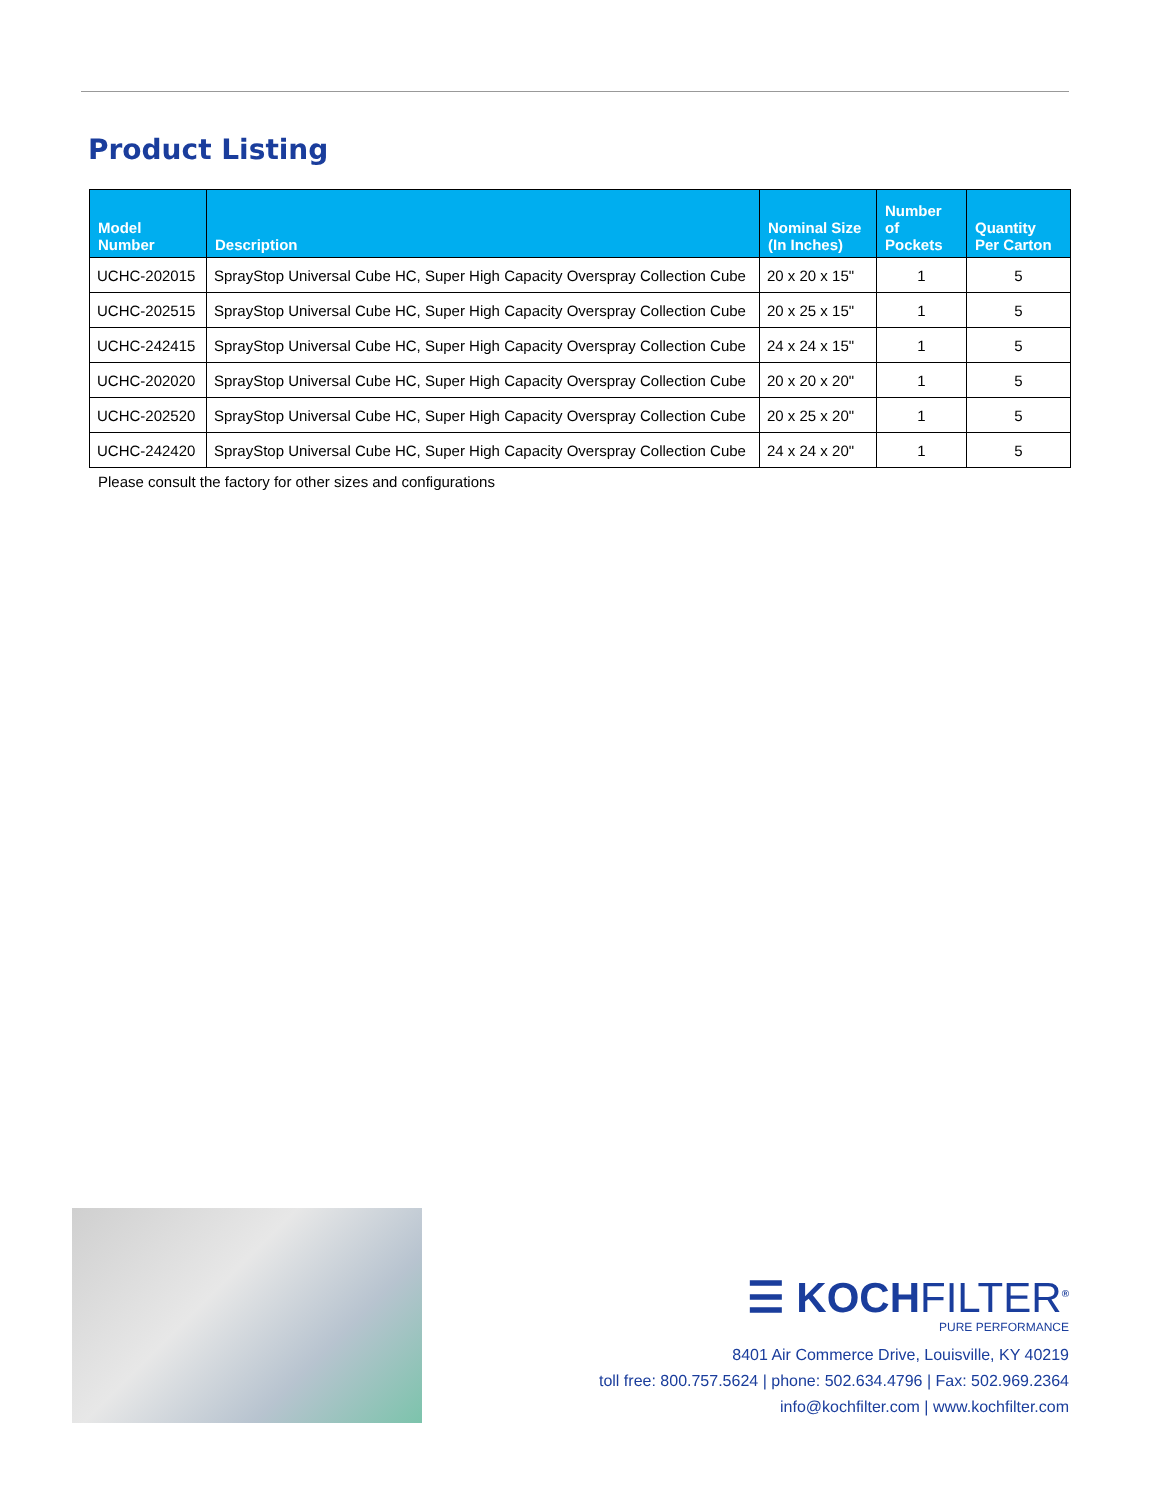Product Listing
| Model Number | Description | Nominal Size (In Inches) | Number of Pockets | Quantity Per Carton |
| --- | --- | --- | --- | --- |
| UCHC-202015 | SprayStop Universal Cube HC, Super High Capacity Overspray Collection Cube | 20 x 20 x 15" | 1 | 5 |
| UCHC-202515 | SprayStop Universal Cube HC, Super High Capacity Overspray Collection Cube | 20 x 25 x 15" | 1 | 5 |
| UCHC-242415 | SprayStop Universal Cube HC, Super High Capacity Overspray Collection Cube | 24 x 24 x 15" | 1 | 5 |
| UCHC-202020 | SprayStop Universal Cube HC, Super High Capacity Overspray Collection Cube | 20 x 20 x 20" | 1 | 5 |
| UCHC-202520 | SprayStop Universal Cube HC, Super High Capacity Overspray Collection Cube | 20 x 25 x 20" | 1 | 5 |
| UCHC-242420 | SprayStop Universal Cube HC, Super High Capacity Overspray Collection Cube | 24 x 24 x 20" | 1 | 5 |
Please consult the factory for other sizes and configurations
☰ KOCHFILTER<sup>®</sup>
PURE PERFORMANCE
8401 Air Commerce Drive, Louisville, KY 40219
toll free: 800.757.5624 | phone: 502.634.4796 | Fax: 502.969.2364
info@kochfilter.com | www.kochfilter.com